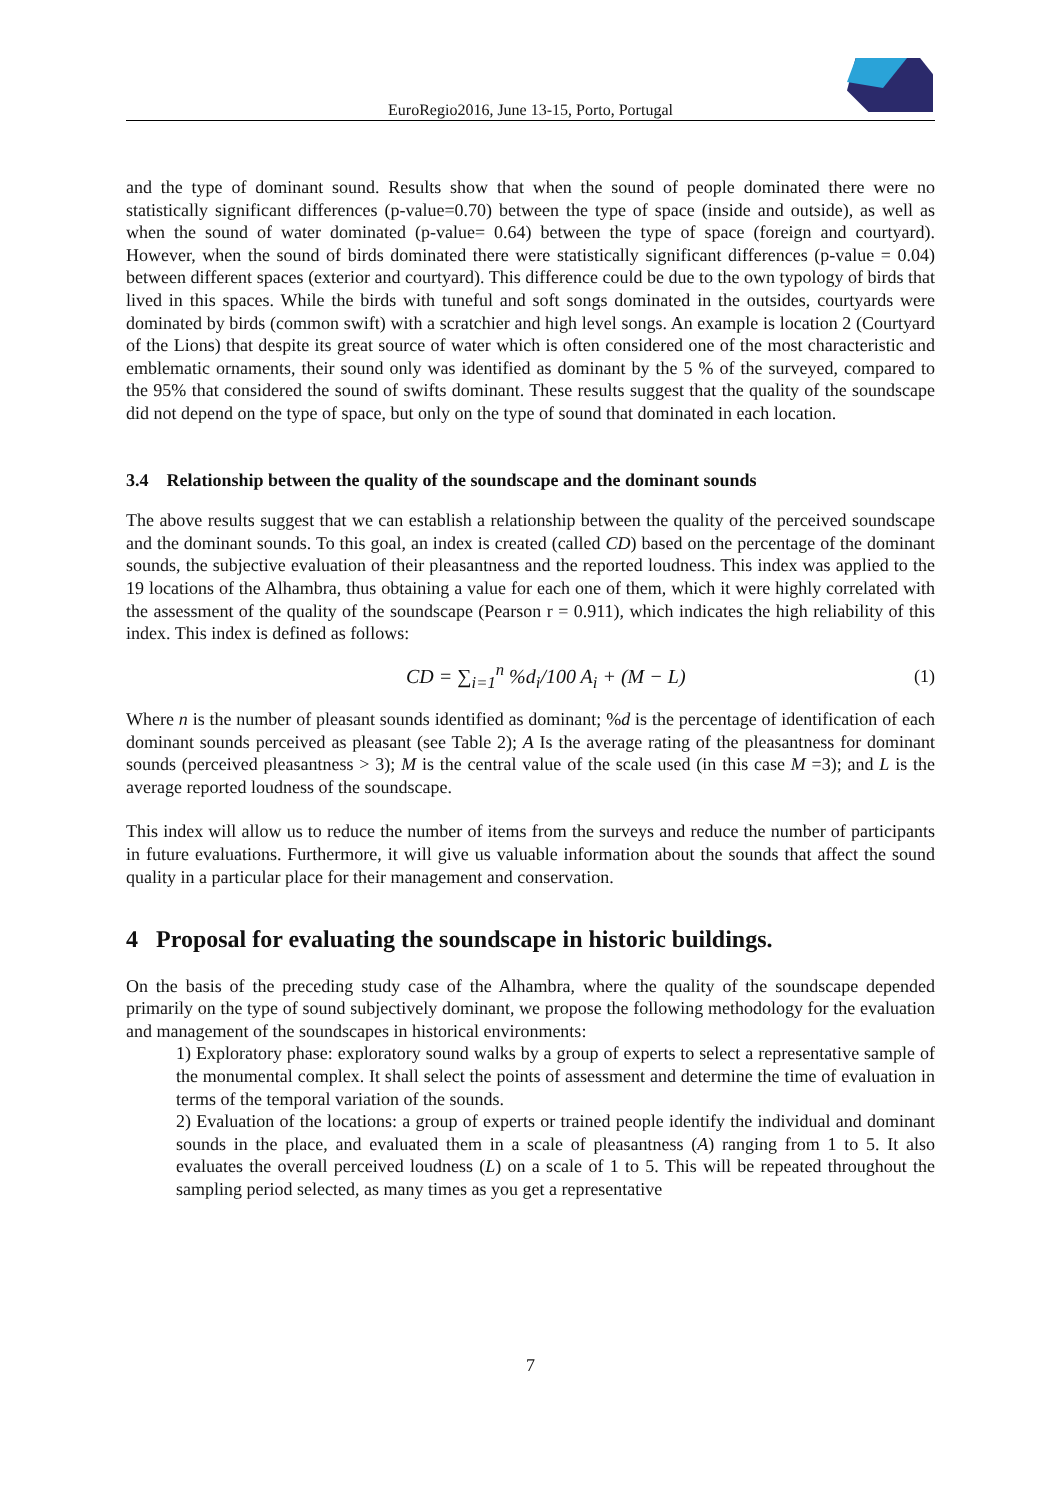EuroRegio2016, June 13-15, Porto, Portugal
and the type of dominant sound. Results show that when the sound of people dominated there were no statistically significant differences (p-value=0.70) between the type of space (inside and outside), as well as when the sound of water dominated (p-value= 0.64) between the type of space (foreign and courtyard). However, when the sound of birds dominated there were statistically significant differences (p-value = 0.04) between different spaces (exterior and courtyard). This difference could be due to the own typology of birds that lived in this spaces. While the birds with tuneful and soft songs dominated in the outsides, courtyards were dominated by birds (common swift) with a scratchier and high level songs. An example is location 2 (Courtyard of the Lions) that despite its great source of water which is often considered one of the most characteristic and emblematic ornaments, their sound only was identified as dominant by the 5 % of the surveyed, compared to the 95% that considered the sound of swifts dominant. These results suggest that the quality of the soundscape did not depend on the type of space, but only on the type of sound that dominated in each location.
3.4 Relationship between the quality of the soundscape and the dominant sounds
The above results suggest that we can establish a relationship between the quality of the perceived soundscape and the dominant sounds. To this goal, an index is created (called CD) based on the percentage of the dominant sounds, the subjective evaluation of their pleasantness and the reported loudness. This index was applied to the 19 locations of the Alhambra, thus obtaining a value for each one of them, which it were highly correlated with the assessment of the quality of the soundscape (Pearson r = 0.911), which indicates the high reliability of this index. This index is defined as follows:
CD = ∑<sub>i=1</sub><sup>n</sup> %d<sub>i</sub>/100 A<sub>i</sub> + (M − L) (1)
Where n is the number of pleasant sounds identified as dominant; %d is the percentage of identification of each dominant sounds perceived as pleasant (see Table 2); A Is the average rating of the pleasantness for dominant sounds (perceived pleasantness > 3); M is the central value of the scale used (in this case M =3); and L is the average reported loudness of the soundscape.
This index will allow us to reduce the number of items from the surveys and reduce the number of participants in future evaluations. Furthermore, it will give us valuable information about the sounds that affect the sound quality in a particular place for their management and conservation.
4 Proposal for evaluating the soundscape in historic buildings.
On the basis of the preceding study case of the Alhambra, where the quality of the soundscape depended primarily on the type of sound subjectively dominant, we propose the following methodology for the evaluation and management of the soundscapes in historical environments:
1) Exploratory phase: exploratory sound walks by a group of experts to select a representative sample of the monumental complex. It shall select the points of assessment and determine the time of evaluation in terms of the temporal variation of the sounds.
2) Evaluation of the locations: a group of experts or trained people identify the individual and dominant sounds in the place, and evaluated them in a scale of pleasantness (A) ranging from 1 to 5. It also evaluates the overall perceived loudness (L) on a scale of 1 to 5. This will be repeated throughout the sampling period selected, as many times as you get a representative
7